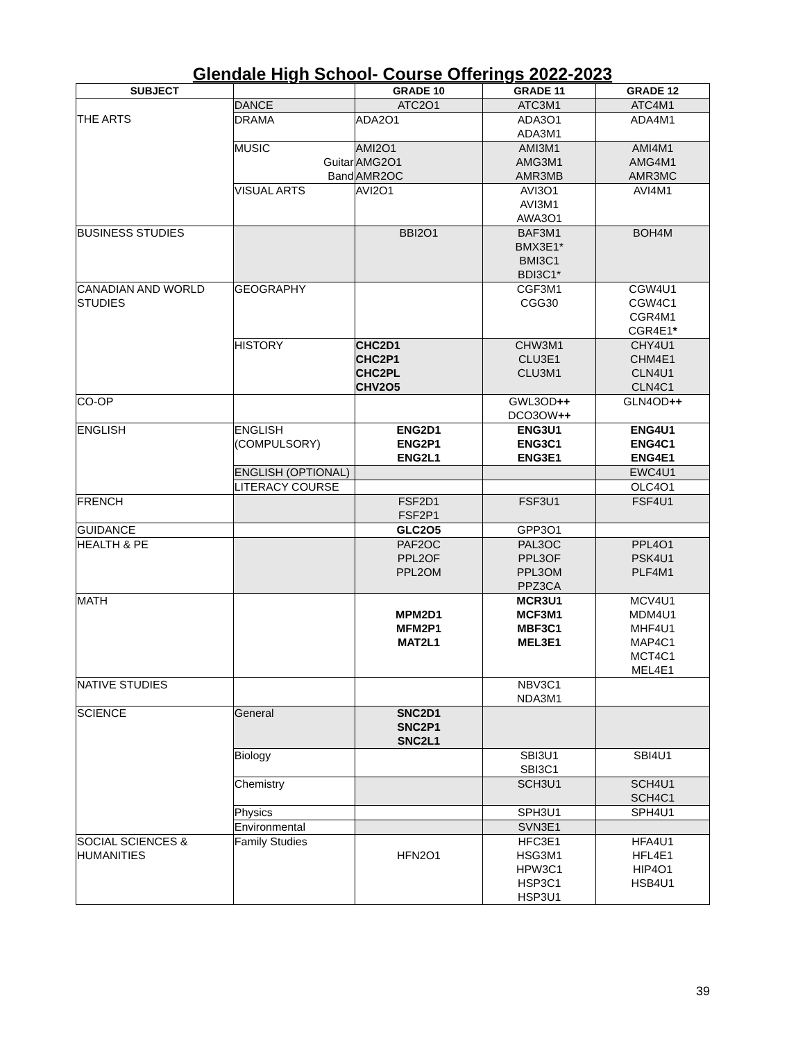Glendale High School- Course Offerings 2022-2023
| SUBJECT | | GRADE 10 | GRADE 11 | GRADE 12 |
| --- | --- | --- | --- | --- |
| THE ARTS | DANCE | ATC2O1 | ATC3M1 | ATC4M1 |
| | DRAMA | ADA2O1 | ADA3O1 ADA3M1 | ADA4M1 |
| | MUSIC Guitar Band | AMI2O1 AMG2O1 AMR2OC | AMI3M1 AMG3M1 AMR3MB | AMI4M1 AMG4M1 AMR3MC |
| | VISUAL ARTS | AVI2O1 | AVI3O1 AVI3M1 AWA3O1 | AVI4M1 |
| BUSINESS STUDIES | | BBI2O1 | BAF3M1 BMX3E1* BMI3C1 BDI3C1* | BOH4M |
| CANADIAN AND WORLD STUDIES | GEOGRAPHY | | CGF3M1 CGG30 | CGW4U1 CGW4C1 CGR4M1 CGR4E1 * |
| | HISTORY | CHC2D1 CHC2P1 CHC2PL CHV2O5 | CHW3M1 CLU3E1 CLU3M1 | CHY4U1 CHM4E1 CLN4U1 CLN4C1 |
| CO-OP | | | GWL3OD ++ DCO3OW ++ | GLN4OD ++ |
| ENGLISH | ENGLISH (COMPULSORY) | ENG2D1 ENG2P1 ENG2L1 | ENG3U1 ENG3C1 ENG3E1 | ENG4U1 ENG4C1 ENG4E1 |
| | ENGLISH (OPTIONAL) | | | EWC4U1 |
| | LITERACY COURSE | | | OLC4O1 |
| FRENCH | | FSF2D1 FSF2P1 | FSF3U1 | FSF4U1 |
| GUIDANCE | | GLC2O5 | GPP3O1 | |
| HEALTH & PE | | PAF2OC PPL2OF PPL2OM | PAL3OC PPL3OF PPL3OM PPZ3CA | PPL4O1 PSK4U1 PLF4M1 |
| MATH | | MPM2D1 MFM2P1 MAT2L1 | MCR3U1 MCF3M1 MBF3C1 MEL3E1 | MCV4U1 MDM4U1 MHF4U1 MAP4C1 MCT4C1 MEL4E1 |
| NATIVE STUDIES | | | NBV3C1 NDA3M1 | |
| SCIENCE | General | SNC2D1 SNC2P1 SNC2L1 | | |
| | Biology | | SBI3U1 SBI3C1 | SBI4U1 |
| | Chemistry | | SCH3U1 | SCH4U1 SCH4C1 |
| | Physics | | SPH3U1 | SPH4U1 |
| | Environmental | | SVN3E1 | |
| SOCIAL SCIENCES & HUMANITIES | Family Studies | HFN2O1 | HFC3E1 HSG3M1 HPW3C1 HSP3C1 HSP3U1 | HFA4U1 HFL4E1 HIP4O1 HSB4U1 |
39